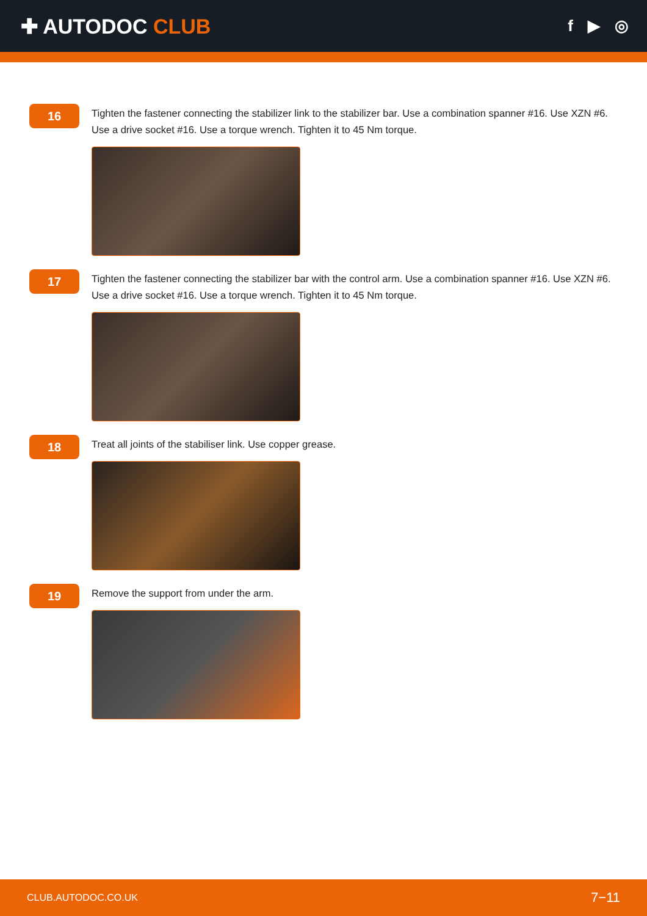✚ AUTODOC CLUB
f ▶ ◎
16
Tighten the fastener connecting the stabilizer link to the stabilizer bar. Use a combination spanner #16. Use XZN #6. Use a drive socket #16. Use a torque wrench. Tighten it to 45 Nm torque.
17
Tighten the fastener connecting the stabilizer bar with the control arm. Use a combination spanner #16. Use XZN #6. Use a drive socket #16. Use a torque wrench. Tighten it to 45 Nm torque.
18
Treat all joints of the stabiliser link. Use copper grease.
19
Remove the support from under the arm.
CLUB.AUTODOC.CO.UK 7−11